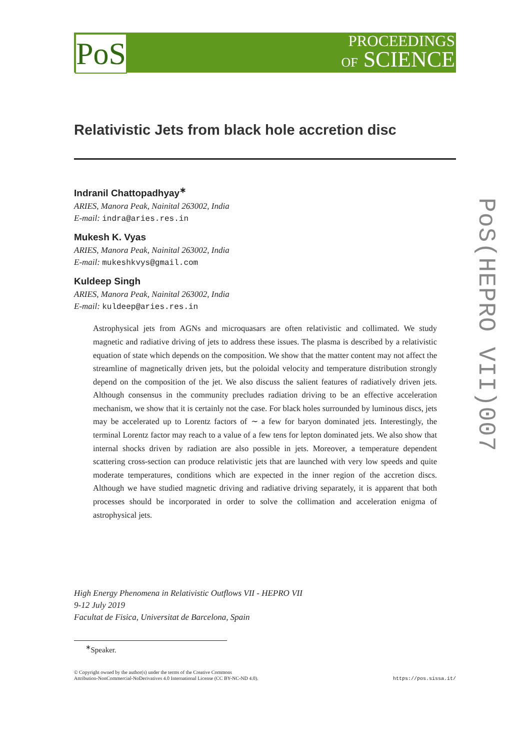PoS
PROCEEDINGS
OF SCIENCE
Relativistic Jets from black hole accretion disc
Indranil Chattopadhyay<sup>∗</sup>
ARIES, Manora Peak, Nainital 263002, India
E-mail: indra@aries.res.in
Mukesh K. Vyas
ARIES, Manora Peak, Nainital 263002, India
E-mail: mukeshkvys@gmail.com
Kuldeep Singh
ARIES, Manora Peak, Nainital 263002, India
E-mail: kuldeep@aries.res.in
Astrophysical jets from AGNs and microquasars are often relativistic and collimated. We study magnetic and radiative driving of jets to address these issues. The plasma is described by a relativistic equation of state which depends on the composition. We show that the matter content may not affect the streamline of magnetically driven jets, but the poloidal velocity and temperature distribution strongly depend on the composition of the jet. We also discuss the salient features of radiatively driven jets. Although consensus in the community precludes radiation driving to be an effective acceleration mechanism, we show that it is certainly not the case. For black holes surrounded by luminous discs, jets may be accelerated up to Lorentz factors of ∼ a few for baryon dominated jets. Interestingly, the terminal Lorentz factor may reach to a value of a few tens for lepton dominated jets. We also show that internal shocks driven by radiation are also possible in jets. Moreover, a temperature dependent scattering cross-section can produce relativistic jets that are launched with very low speeds and quite moderate temperatures, conditions which are expected in the inner region of the accretion discs. Although we have studied magnetic driving and radiative driving separately, it is apparent that both processes should be incorporated in order to solve the collimation and acceleration enigma of astrophysical jets.
High Energy Phenomena in Relativistic Outflows VII - HEPRO VII
9-12 July 2019
Facultat de Fisica, Universitat de Barcelona, Spain
<sup>∗</sup>Speaker.
© Copyright owned by the author(s) under the terms of the Creative Commons
Attribution-NonCommercial-NoDerivatives 4.0 International License (CC BY-NC-ND 4.0).
https://pos.sissa.it/
PoS(HEPRO VII)007